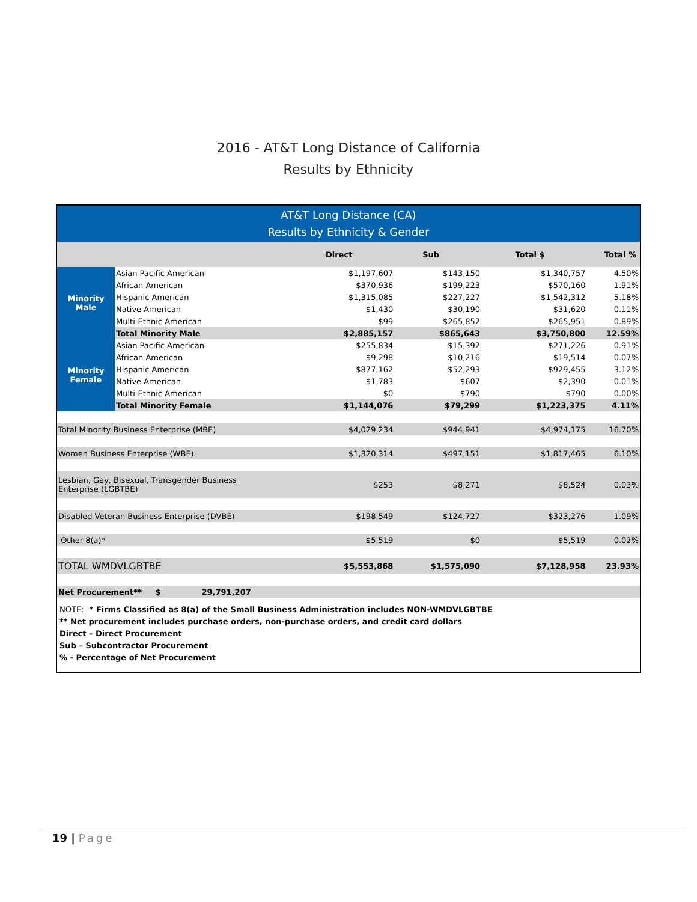2016 - AT&T Long Distance of California
Results by Ethnicity
AT&T Long Distance (CA)
Results by Ethnicity & Gender
| | | Direct | Sub | Total $ | Total % |
| --- | --- | --- | --- | --- | --- |
| Minority Male | Asian Pacific American | $1,197,607 | $143,150 | $1,340,757 | 4.50% |
| | African American | $370,936 | $199,223 | $570,160 | 1.91% |
| | Hispanic American | $1,315,085 | $227,227 | $1,542,312 | 5.18% |
| | Native American | $1,430 | $30,190 | $31,620 | 0.11% |
| | Multi-Ethnic American | $99 | $265,852 | $265,951 | 0.89% |
| | Total Minority Male | $2,885,157 | $865,643 | $3,750,800 | 12.59% |
| Minority Female | Asian Pacific American | $255,834 | $15,392 | $271,226 | 0.91% |
| | African American | $9,298 | $10,216 | $19,514 | 0.07% |
| | Hispanic American | $877,162 | $52,293 | $929,455 | 3.12% |
| | Native American | $1,783 | $607 | $2,390 | 0.01% |
| | Multi-Ethnic American | $0 | $790 | $790 | 0.00% |
| | Total Minority Female | $1,144,076 | $79,299 | $1,223,375 | 4.11% |
| Total Minority Business Enterprise (MBE) | | $4,029,234 | $944,941 | $4,974,175 | 16.70% |
| Women Business Enterprise (WBE) | | $1,320,314 | $497,151 | $1,817,465 | 6.10% |
| Lesbian, Gay, Bisexual, Transgender Business Enterprise (LGBTBE) | | $253 | $8,271 | $8,524 | 0.03% |
| Disabled Veteran Business Enterprise (DVBE) | | $198,549 | $124,727 | $323,276 | 1.09% |
| Other 8(a)* | | $5,519 | $0 | $5,519 | 0.02% |
| TOTAL WMDVLGBTBE | | $5,553,868 | $1,575,090 | $7,128,958 | 23.93% |
| Net Procurement** $ 29,791,207 | | | | | |
NOTE: * Firms Classified as 8(a) of the Small Business Administration includes NON-WMDVLGBTBE
** Net procurement includes purchase orders, non-purchase orders, and credit card dollars
Direct – Direct Procurement
Sub – Subcontractor Procurement
% - Percentage of Net Procurement
19 | Page